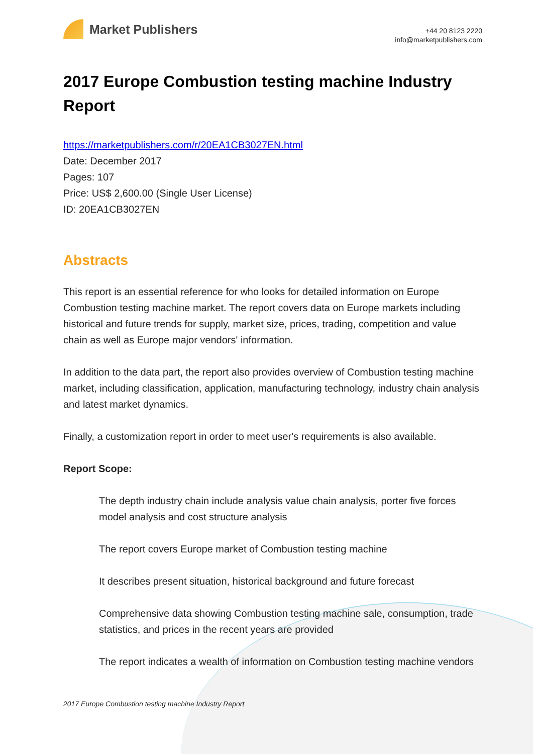Market Publishers
+44 20 8123 2220
info@marketpublishers.com
2017 Europe Combustion testing machine Industry Report
https://marketpublishers.com/r/20EA1CB3027EN.html
Date: December 2017
Pages: 107
Price: US$ 2,600.00 (Single User License)
ID: 20EA1CB3027EN
Abstracts
This report is an essential reference for who looks for detailed information on Europe Combustion testing machine market. The report covers data on Europe markets including historical and future trends for supply, market size, prices, trading, competition and value chain as well as Europe major vendors' information.
In addition to the data part, the report also provides overview of Combustion testing machine market, including classification, application, manufacturing technology, industry chain analysis and latest market dynamics.
Finally, a customization report in order to meet user's requirements is also available.
Report Scope:
The depth industry chain include analysis value chain analysis, porter five forces model analysis and cost structure analysis
The report covers Europe market of Combustion testing machine
It describes present situation, historical background and future forecast
Comprehensive data showing Combustion testing machine sale, consumption, trade statistics, and prices in the recent years are provided
The report indicates a wealth of information on Combustion testing machine vendors
2017 Europe Combustion testing machine Industry Report